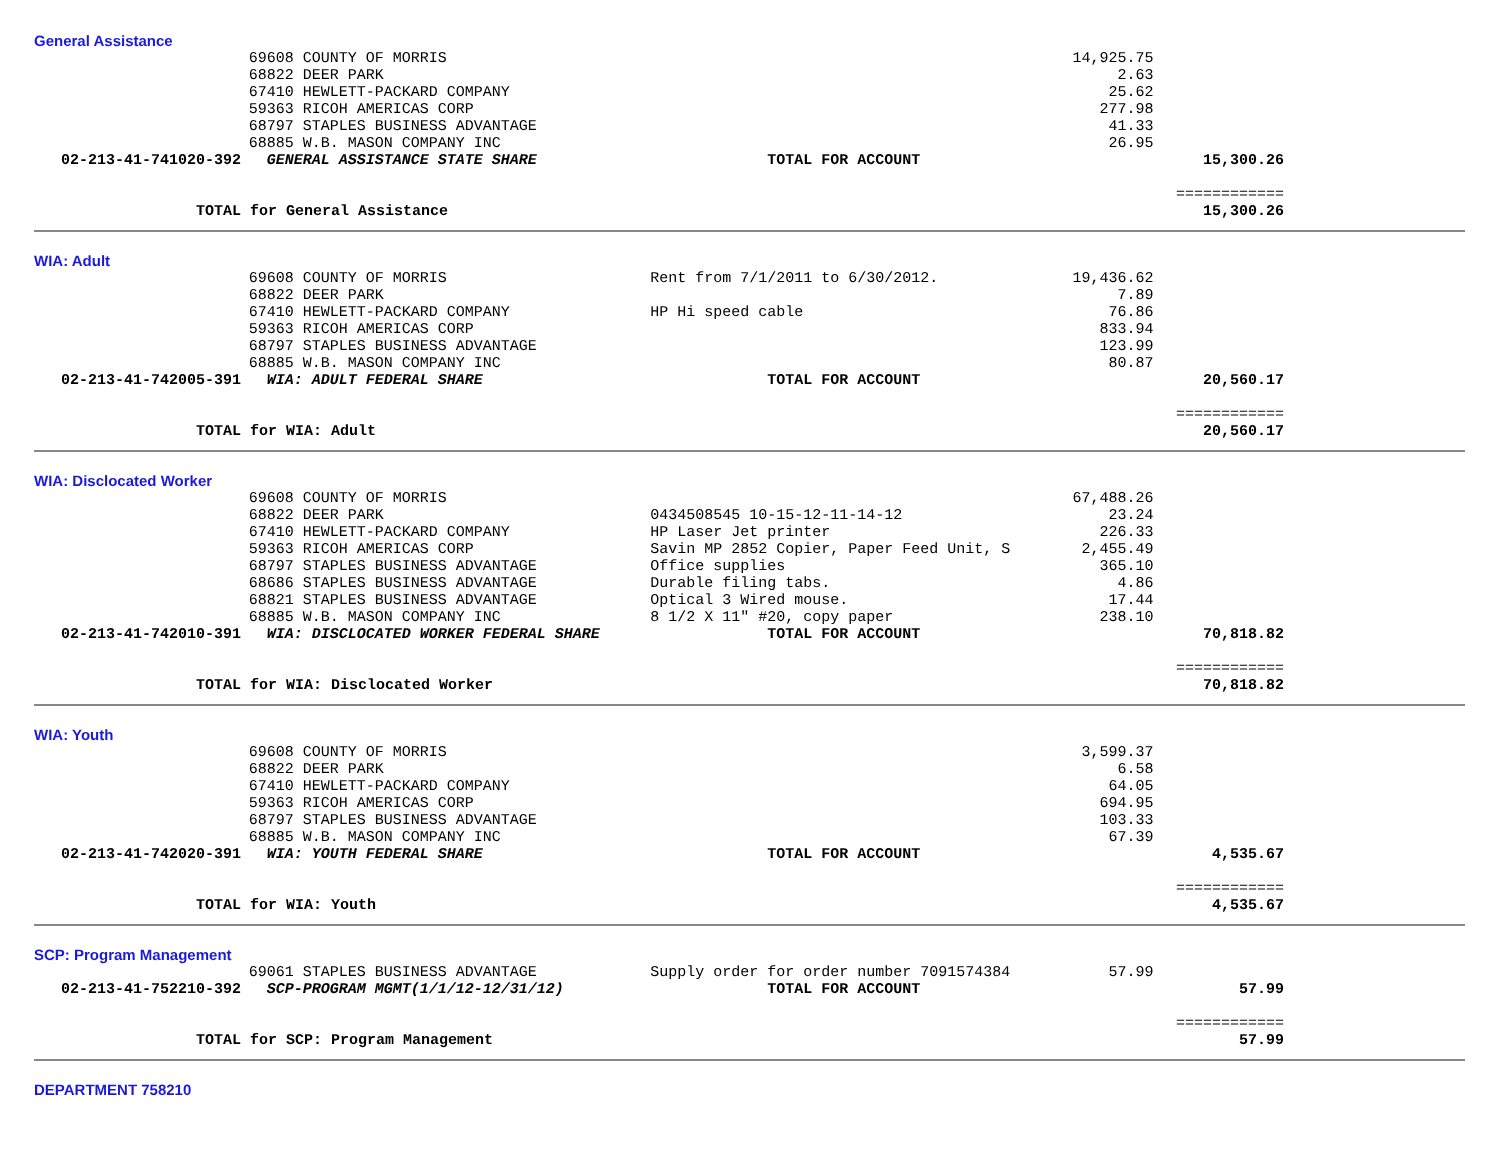General Assistance
| | 69608 COUNTY OF MORRIS | | 14,925.75 | |
| | 68822 DEER PARK | | 2.63 | |
| | 67410 HEWLETT-PACKARD COMPANY | | 25.62 | |
| | 59363 RICOH AMERICAS CORP | | 277.98 | |
| | 68797 STAPLES BUSINESS ADVANTAGE | | 41.33 | |
| | 68885 W.B. MASON COMPANY INC | | 26.95 | |
| 02-213-41-741020-392 | GENERAL ASSISTANCE STATE SHARE | TOTAL FOR ACCOUNT | | 15,300.26 |
| | | | | ============ |
| TOTAL for General Assistance | | | | 15,300.26 |
WIA: Adult
| | 69608 COUNTY OF MORRIS | Rent from 7/1/2011 to 6/30/2012. | 19,436.62 | |
| | 68822 DEER PARK | | 7.89 | |
| | 67410 HEWLETT-PACKARD COMPANY | HP Hi speed cable | 76.86 | |
| | 59363 RICOH AMERICAS CORP | | 833.94 | |
| | 68797 STAPLES BUSINESS ADVANTAGE | | 123.99 | |
| | 68885 W.B. MASON COMPANY INC | | 80.87 | |
| 02-213-41-742005-391 | WIA: ADULT FEDERAL SHARE | TOTAL FOR ACCOUNT | | 20,560.17 |
| | | | | ============ |
| TOTAL for WIA: Adult | | | | 20,560.17 |
WIA: Disclocated Worker
| | 69608 COUNTY OF MORRIS | | 67,488.26 | |
| | 68822 DEER PARK | 0434508545 10-15-12-11-14-12 | 23.24 | |
| | 67410 HEWLETT-PACKARD COMPANY | HP Laser Jet printer | 226.33 | |
| | 59363 RICOH AMERICAS CORP | Savin MP 2852 Copier, Paper Feed Unit, S | 2,455.49 | |
| | 68797 STAPLES BUSINESS ADVANTAGE | Office supplies | 365.10 | |
| | 68686 STAPLES BUSINESS ADVANTAGE | Durable filing tabs. | 4.86 | |
| | 68821 STAPLES BUSINESS ADVANTAGE | Optical 3 Wired mouse. | 17.44 | |
| | 68885 W.B. MASON COMPANY INC | 8 1/2 X 11" #20, copy paper | 238.10 | |
| 02-213-41-742010-391 | WIA: DISCLOCATED WORKER FEDERAL SHARE | TOTAL FOR ACCOUNT | | 70,818.82 |
| | | | | ============ |
| TOTAL for WIA: Disclocated Worker | | | | 70,818.82 |
WIA: Youth
| | 69608 COUNTY OF MORRIS | | 3,599.37 | |
| | 68822 DEER PARK | | 6.58 | |
| | 67410 HEWLETT-PACKARD COMPANY | | 64.05 | |
| | 59363 RICOH AMERICAS CORP | | 694.95 | |
| | 68797 STAPLES BUSINESS ADVANTAGE | | 103.33 | |
| | 68885 W.B. MASON COMPANY INC | | 67.39 | |
| 02-213-41-742020-391 | WIA: YOUTH FEDERAL SHARE | TOTAL FOR ACCOUNT | | 4,535.67 |
| | | | | ============ |
| TOTAL for WIA: Youth | | | | 4,535.67 |
SCP: Program Management
| | 69061 STAPLES BUSINESS ADVANTAGE | Supply order for order number 7091574384 | 57.99 | |
| 02-213-41-752210-392 | SCP-PROGRAM MGMT(1/1/12-12/31/12) | TOTAL FOR ACCOUNT | | 57.99 |
| | | | | ============ |
| TOTAL for SCP: Program Management | | | | 57.99 |
DEPARTMENT 758210